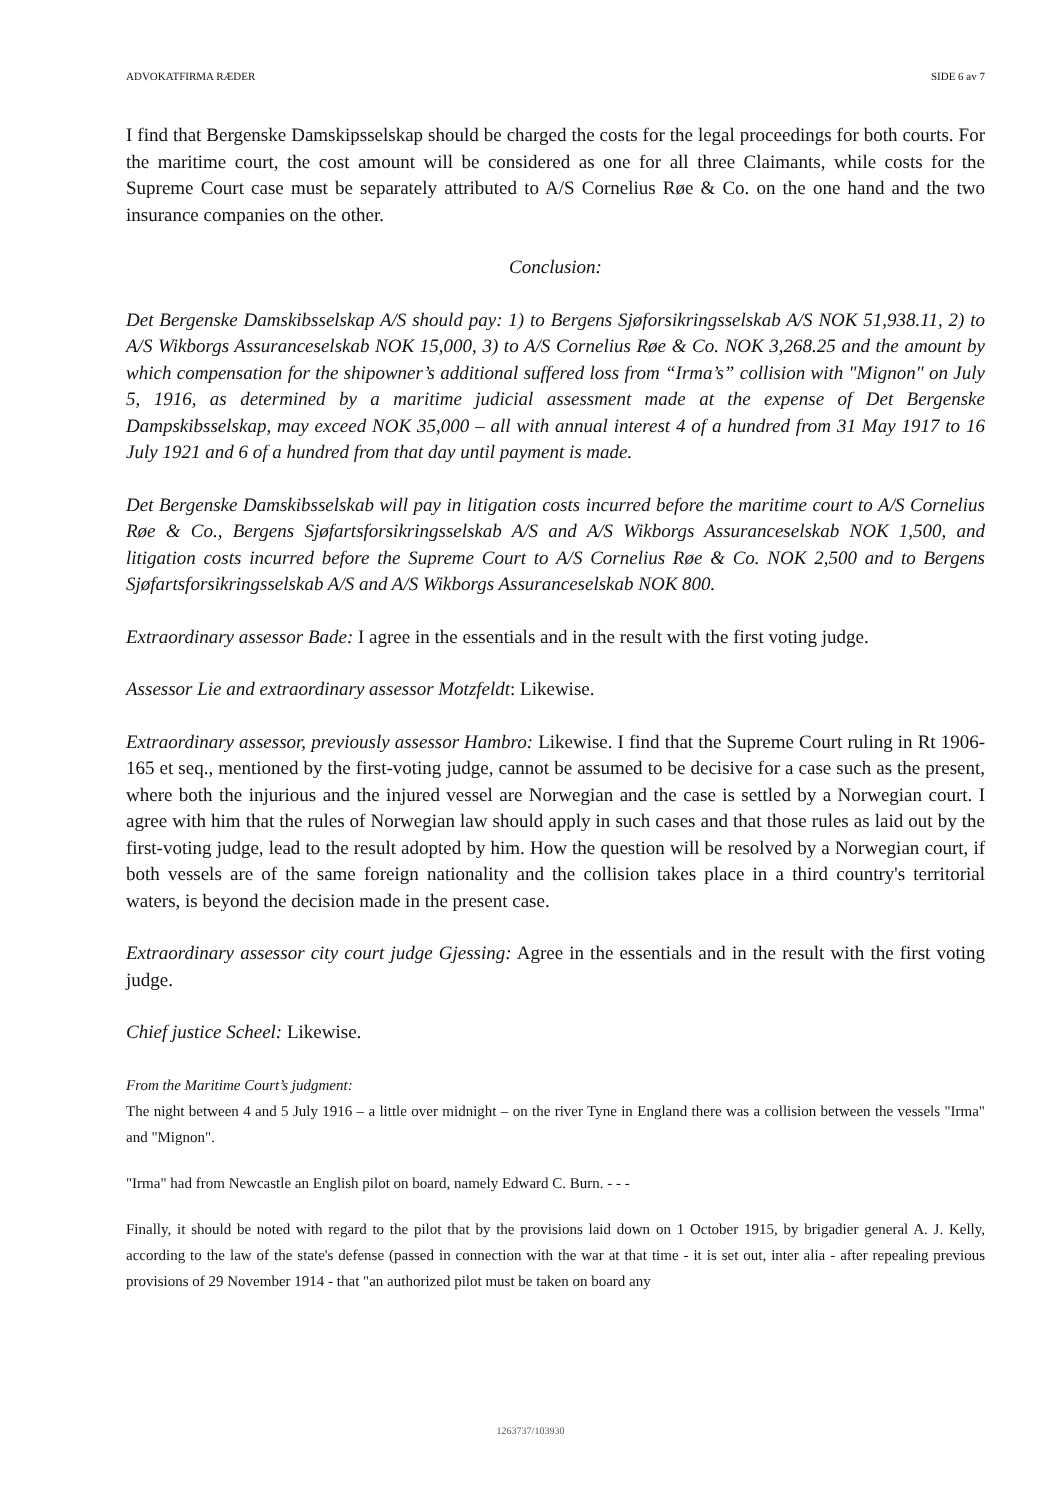ADVOKATFIRMA RÆDER SIDE 6 av 7
I find that Bergenske Damskipsselskap should be charged the costs for the legal proceedings for both courts. For the maritime court, the cost amount will be considered as one for all three Claimants, while costs for the Supreme Court case must be separately attributed to A/S Cornelius Røe & Co. on the one hand and the two insurance companies on the other.
Conclusion:
Det Bergenske Damskibsselskap A/S should pay: 1) to Bergens Sjøforsikringsselskab A/S NOK 51,938.11, 2) to A/S Wikborgs Assuranceselskab NOK 15,000, 3) to A/S Cornelius Røe & Co. NOK 3,268.25 and the amount by which compensation for the shipowner’s additional suffered loss from “Irma’s” collision with "Mignon" on July 5, 1916, as determined by a maritime judicial assessment made at the expense of Det Bergenske Dampskibsselskap, may exceed NOK 35,000 – all with annual interest 4 of a hundred from 31 May 1917 to 16 July 1921 and 6 of a hundred from that day until payment is made.
Det Bergenske Damskibsselskab will pay in litigation costs incurred before the maritime court to A/S Cornelius Røe & Co., Bergens Sjøfartsforsikringsselskab A/S and A/S Wikborgs Assuranceselskab NOK 1,500, and litigation costs incurred before the Supreme Court to A/S Cornelius Røe & Co. NOK 2,500 and to Bergens Sjøfartsforsikringsselskab A/S and A/S Wikborgs Assuranceselskab NOK 800.
Extraordinary assessor Bade: I agree in the essentials and in the result with the first voting judge.
Assessor Lie and extraordinary assessor Motzfeldt: Likewise.
Extraordinary assessor, previously assessor Hambro: Likewise. I find that the Supreme Court ruling in Rt 1906-165 et seq., mentioned by the first-voting judge, cannot be assumed to be decisive for a case such as the present, where both the injurious and the injured vessel are Norwegian and the case is settled by a Norwegian court. I agree with him that the rules of Norwegian law should apply in such cases and that those rules as laid out by the first-voting judge, lead to the result adopted by him. How the question will be resolved by a Norwegian court, if both vessels are of the same foreign nationality and the collision takes place in a third country's territorial waters, is beyond the decision made in the present case.
Extraordinary assessor city court judge Gjessing: Agree in the essentials and in the result with the first voting judge.
Chief justice Scheel: Likewise.
From the Maritime Court’s judgment:
The night between 4 and 5 July 1916 – a little over midnight – on the river Tyne in England there was a collision between the vessels "Irma" and "Mignon".
"Irma" had from Newcastle an English pilot on board, namely Edward C. Burn. - - -
Finally, it should be noted with regard to the pilot that by the provisions laid down on 1 October 1915, by brigadier general A. J. Kelly, according to the law of the state's defense (passed in connection with the war at that time - it is set out, inter alia - after repealing previous provisions of 29 November 1914 - that "an authorized pilot must be taken on board any
1263737/103930